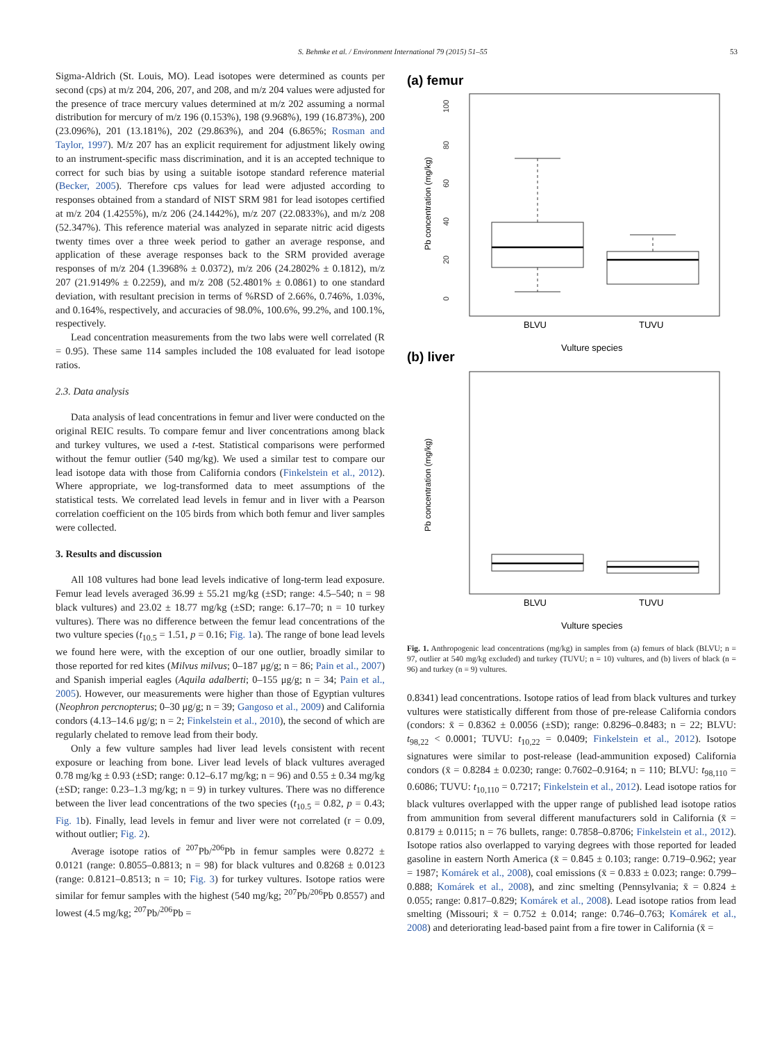S. Behmke et al. / Environment International 79 (2015) 51–55 53
Sigma-Aldrich (St. Louis, MO). Lead isotopes were determined as counts per second (cps) at m/z 204, 206, 207, and 208, and m/z 204 values were adjusted for the presence of trace mercury values determined at m/z 202 assuming a normal distribution for mercury of m/z 196 (0.153%), 198 (9.968%), 199 (16.873%), 200 (23.096%), 201 (13.181%), 202 (29.863%), and 204 (6.865%; Rosman and Taylor, 1997). M/z 207 has an explicit requirement for adjustment likely owing to an instrument-specific mass discrimination, and it is an accepted technique to correct for such bias by using a suitable isotope standard reference material (Becker, 2005). Therefore cps values for lead were adjusted according to responses obtained from a standard of NIST SRM 981 for lead isotopes certified at m/z 204 (1.4255%), m/z 206 (24.1442%), m/z 207 (22.0833%), and m/z 208 (52.347%). This reference material was analyzed in separate nitric acid digests twenty times over a three week period to gather an average response, and application of these average responses back to the SRM provided average responses of m/z 204 (1.3968% ± 0.0372), m/z 206 (24.2802% ± 0.1812), m/z 207 (21.9149% ± 0.2259), and m/z 208 (52.4801% ± 0.0861) to one standard deviation, with resultant precision in terms of %RSD of 2.66%, 0.746%, 1.03%, and 0.164%, respectively, and accuracies of 98.0%, 100.6%, 99.2%, and 100.1%, respectively.
Lead concentration measurements from the two labs were well correlated (R = 0.95). These same 114 samples included the 108 evaluated for lead isotope ratios.
2.3. Data analysis
Data analysis of lead concentrations in femur and liver were conducted on the original REIC results. To compare femur and liver concentrations among black and turkey vultures, we used a t-test. Statistical comparisons were performed without the femur outlier (540 mg/kg). We used a similar test to compare our lead isotope data with those from California condors (Finkelstein et al., 2012). Where appropriate, we log-transformed data to meet assumptions of the statistical tests. We correlated lead levels in femur and in liver with a Pearson correlation coefficient on the 105 birds from which both femur and liver samples were collected.
3. Results and discussion
All 108 vultures had bone lead levels indicative of long-term lead exposure. Femur lead levels averaged 36.99 ± 55.21 mg/kg (±SD; range: 4.5–540; n = 98 black vultures) and 23.02 ± 18.77 mg/kg (±SD; range: 6.17–70; n = 10 turkey vultures). There was no difference between the femur lead concentrations of the two vulture species (t<sub>10.5</sub> = 1.51, p = 0.16; Fig. 1a). The range of bone lead levels we found here were, with the exception of our one outlier, broadly similar to those reported for red kites (Milvus milvus; 0–187 μg/g; n = 86; Pain et al., 2007) and Spanish imperial eagles (Aquila adalberti; 0–155 μg/g; n = 34; Pain et al., 2005). However, our measurements were higher than those of Egyptian vultures (Neophron percnopterus; 0–30 μg/g; n = 39; Gangoso et al., 2009) and California condors (4.13–14.6 μg/g; n = 2; Finkelstein et al., 2010), the second of which are regularly chelated to remove lead from their body.
Only a few vulture samples had liver lead levels consistent with recent exposure or leaching from bone. Liver lead levels of black vultures averaged 0.78 mg/kg ± 0.93 (±SD; range: 0.12–6.17 mg/kg; n = 96) and 0.55 ± 0.34 mg/kg (±SD; range: 0.23–1.3 mg/kg; n = 9) in turkey vultures. There was no difference between the liver lead concentrations of the two species (t<sub>10.5</sub> = 0.82, p = 0.43; Fig. 1b). Finally, lead levels in femur and liver were not correlated (r = 0.09, without outlier; Fig. 2).
Average isotope ratios of <sup>207</sup>Pb/<sup>206</sup>Pb in femur samples were 0.8272 ± 0.0121 (range: 0.8055–0.8813; n = 98) for black vultures and 0.8268 ± 0.0123 (range: 0.8121–0.8513; n = 10; Fig. 3) for turkey vultures. Isotope ratios were similar for femur samples with the highest (540 mg/kg; <sup>207</sup>Pb/<sup>206</sup>Pb 0.8557) and lowest (4.5 mg/kg; <sup>207</sup>Pb/<sup>206</sup>Pb =
(a) femur
0
20
40
60
80
100
Pb concentration (mg/kg)
BLVU
TUVU
Vulture species
(b) liver
Pb concentration (mg/kg)
BLVU
TUVU
Vulture species
Fig. 1. Anthropogenic lead concentrations (mg/kg) in samples from (a) femurs of black (BLVU; n = 97, outlier at 540 mg/kg excluded) and turkey (TUVU; n = 10) vultures, and (b) livers of black (n = 96) and turkey (n = 9) vultures.
0.8341) lead concentrations. Isotope ratios of lead from black vultures and turkey vultures were statistically different from those of pre-release California condors (condors: x̄ = 0.8362 ± 0.0056 (±SD); range: 0.8296–0.8483; n = 22; BLVU: t<sub>98,22</sub> < 0.0001; TUVU: t<sub>10,22</sub> = 0.0409; Finkelstein et al., 2012). Isotope signatures were similar to post-release (lead-ammunition exposed) California condors (x̄ = 0.8284 ± 0.0230; range: 0.7602–0.9164; n = 110; BLVU: t<sub>98,110</sub> = 0.6086; TUVU: t<sub>10,110</sub> = 0.7217; Finkelstein et al., 2012). Lead isotope ratios for black vultures overlapped with the upper range of published lead isotope ratios from ammunition from several different manufacturers sold in California (x̄ = 0.8179 ± 0.0115; n = 76 bullets, range: 0.7858–0.8706; Finkelstein et al., 2012). Isotope ratios also overlapped to varying degrees with those reported for leaded gasoline in eastern North America (x̄ = 0.845 ± 0.103; range: 0.719–0.962; year = 1987; Komárek et al., 2008), coal emissions (x̄ = 0.833 ± 0.023; range: 0.799–0.888; Komárek et al., 2008), and zinc smelting (Pennsylvania; x̄ = 0.824 ± 0.055; range: 0.817–0.829; Komárek et al., 2008). Lead isotope ratios from lead smelting (Missouri; x̄ = 0.752 ± 0.014; range: 0.746–0.763; Komárek et al., 2008) and deteriorating lead-based paint from a fire tower in California (x̄ =